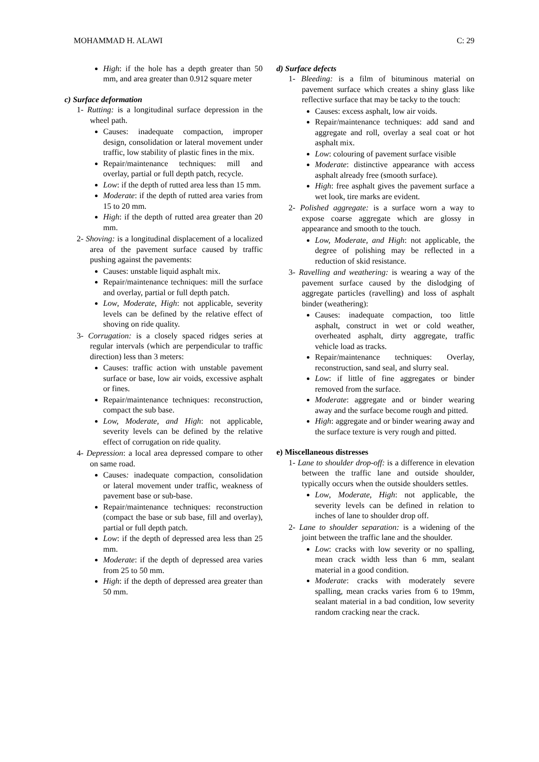MOHAMMAD H. ALAWI C: 29
High: if the hole has a depth greater than 50 mm, and area greater than 0.912 square meter
c) Surface deformation
1- Rutting: is a longitudinal surface depression in the wheel path.
Causes: inadequate compaction, improper design, consolidation or lateral movement under traffic, low stability of plastic fines in the mix.
Repair/maintenance techniques: mill and overlay, partial or full depth patch, recycle.
Low: if the depth of rutted area less than 15 mm.
Moderate: if the depth of rutted area varies from 15 to 20 mm.
High: if the depth of rutted area greater than 20 mm.
2- Shoving: is a longitudinal displacement of a localized area of the pavement surface caused by traffic pushing against the pavements:
Causes: unstable liquid asphalt mix.
Repair/maintenance techniques: mill the surface and overlay, partial or full depth patch.
Low, Moderate, High: not applicable, severity levels can be defined by the relative effect of shoving on ride quality.
3- Corrugation: is a closely spaced ridges series at regular intervals (which are perpendicular to traffic direction) less than 3 meters:
Causes: traffic action with unstable pavement surface or base, low air voids, excessive asphalt or fines.
Repair/maintenance techniques: reconstruction, compact the sub base.
Low, Moderate, and High: not applicable, severity levels can be defined by the relative effect of corrugation on ride quality.
4- Depression: a local area depressed compare to other on same road.
Causes: inadequate compaction, consolidation or lateral movement under traffic, weakness of pavement base or sub-base.
Repair/maintenance techniques: reconstruction (compact the base or sub base, fill and overlay), partial or full depth patch.
Low: if the depth of depressed area less than 25 mm.
Moderate: if the depth of depressed area varies from 25 to 50 mm.
High: if the depth of depressed area greater than 50 mm.
d) Surface defects
1- Bleeding: is a film of bituminous material on pavement surface which creates a shiny glass like reflective surface that may be tacky to the touch:
Causes: excess asphalt, low air voids.
Repair/maintenance techniques: add sand and aggregate and roll, overlay a seal coat or hot asphalt mix.
Low: colouring of pavement surface visible
Moderate: distinctive appearance with access asphalt already free (smooth surface).
High: free asphalt gives the pavement surface a wet look, tire marks are evident.
2- Polished aggregate: is a surface worn a way to expose coarse aggregate which are glossy in appearance and smooth to the touch.
Low, Moderate, and High: not applicable, the degree of polishing may be reflected in a reduction of skid resistance.
3- Ravelling and weathering: is wearing a way of the pavement surface caused by the dislodging of aggregate particles (ravelling) and loss of asphalt binder (weathering):
Causes: inadequate compaction, too little asphalt, construct in wet or cold weather, overheated asphalt, dirty aggregate, traffic vehicle load as tracks.
Repair/maintenance techniques: Overlay, reconstruction, sand seal, and slurry seal.
Low: if little of fine aggregates or binder removed from the surface.
Moderate: aggregate and or binder wearing away and the surface become rough and pitted.
High: aggregate and or binder wearing away and the surface texture is very rough and pitted.
e) Miscellaneous distresses
1- Lane to shoulder drop-off: is a difference in elevation between the traffic lane and outside shoulder, typically occurs when the outside shoulders settles.
Low, Moderate, High: not applicable, the severity levels can be defined in relation to inches of lane to shoulder drop off.
2- Lane to shoulder separation: is a widening of the joint between the traffic lane and the shoulder.
Low: cracks with low severity or no spalling, mean crack width less than 6 mm, sealant material in a good condition.
Moderate: cracks with moderately severe spalling, mean cracks varies from 6 to 19mm, sealant material in a bad condition, low severity random cracking near the crack.